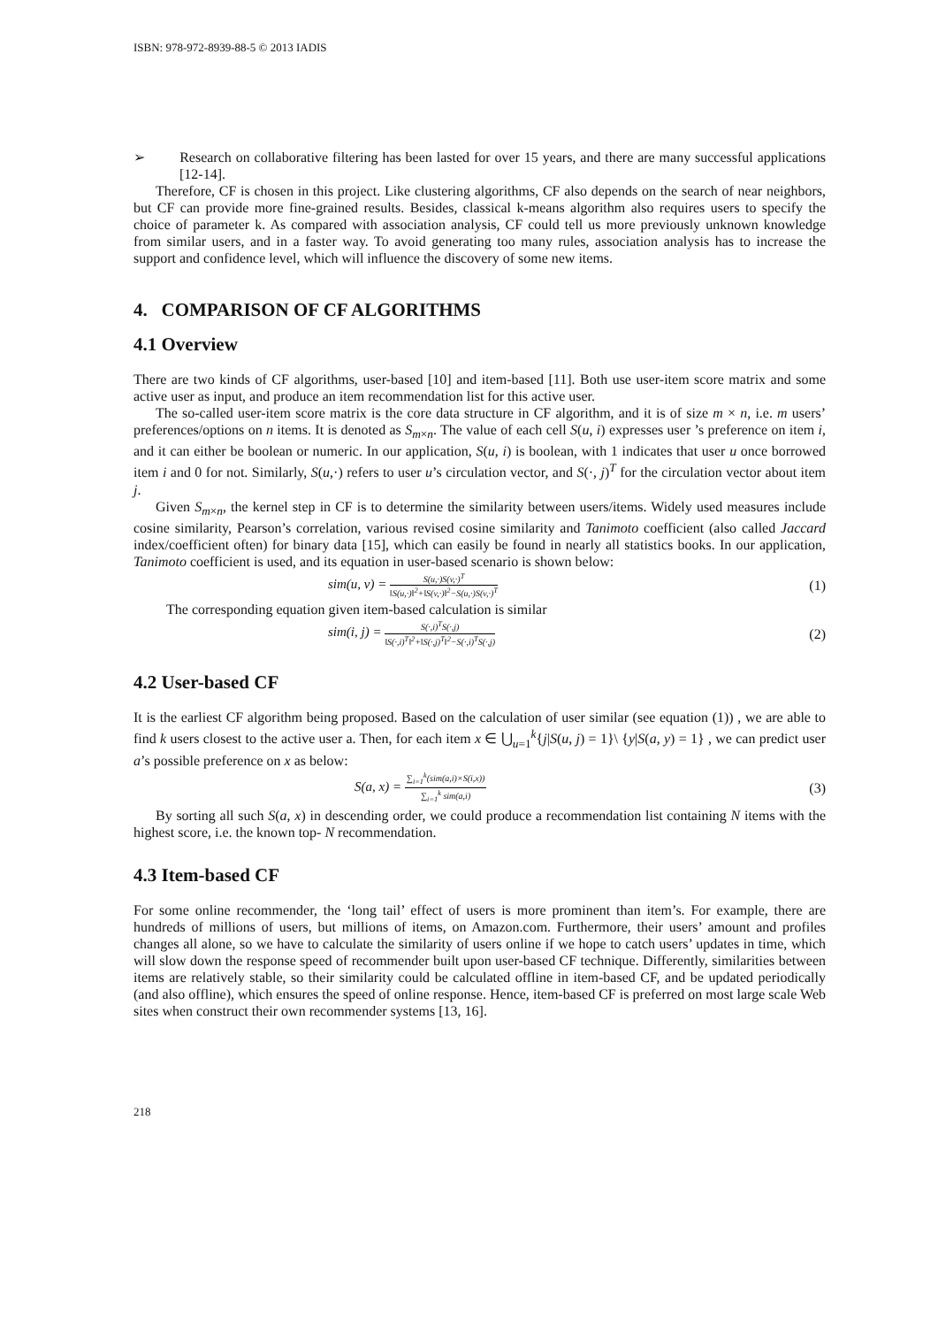ISBN: 978-972-8939-88-5 © 2013 IADIS
➢ Research on collaborative filtering has been lasted for over 15 years, and there are many successful applications [12-14].
Therefore, CF is chosen in this project. Like clustering algorithms, CF also depends on the search of near neighbors, but CF can provide more fine-grained results. Besides, classical k-means algorithm also requires users to specify the choice of parameter k. As compared with association analysis, CF could tell us more previously unknown knowledge from similar users, and in a faster way. To avoid generating too many rules, association analysis has to increase the support and confidence level, which will influence the discovery of some new items.
4. COMPARISON OF CF ALGORITHMS
4.1 Overview
There are two kinds of CF algorithms, user-based [10] and item-based [11]. Both use user-item score matrix and some active user as input, and produce an item recommendation list for this active user.
The so-called user-item score matrix is the core data structure in CF algorithm, and it is of size m × n, i.e. m users’ preferences/options on n items. It is denoted as S<sub>m×n</sub>. The value of each cell S(u, i) expresses user ’s preference on item i, and it can either be boolean or numeric. In our application, S(u, i) is boolean, with 1 indicates that user u once borrowed item i and 0 for not. Similarly, S(u,·) refers to user u’s circulation vector, and S(·, j)<sup>T</sup> for the circulation vector about item j.
Given S<sub>m×n</sub>, the kernel step in CF is to determine the similarity between users/items. Widely used measures include cosine similarity, Pearson’s correlation, various revised cosine similarity and Tanimoto coefficient (also called Jaccard index/coefficient often) for binary data [15], which can easily be found in nearly all statistics books. In our application, Tanimoto coefficient is used, and its equation in user-based scenario is shown below:
sim(u, v) =
S(u,·)S(v,·)<sup>T</sup>
‖S(u,·)‖<sup>2</sup>+‖S(v,·)‖<sup>2</sup>−S(u,·)S(v,·)<sup>T</sup>
(1)
The corresponding equation given item-based calculation is similar
sim(i, j) =
S(·,i)<sup>T</sup>S(·,j)
‖S(·,i)<sup>T</sup>‖<sup>2</sup>+‖S(·,j)<sup>T</sup>‖<sup>2</sup>−S(·,i)<sup>T</sup>S(·,j)
(2)
4.2 User-based CF
It is the earliest CF algorithm being proposed. Based on the calculation of user similar (see equation (1)) , we are able to find k users closest to the active user a. Then, for each item x ∈ ⋃<sub>u=1</sub><sup>k</sup>{j|S(u, j) = 1}\ {y|S(a, y) = 1} , we can predict user a’s possible preference on x as below:
S(a, x) =
∑<sub>i=1</sub><sup>k</sup>(sim(a,i)×S(i,x))
∑<sub>i=1</sub><sup>k</sup> sim(a,i)
(3)
By sorting all such S(a, x) in descending order, we could produce a recommendation list containing N items with the highest score, i.e. the known top- N recommendation.
4.3 Item-based CF
For some online recommender, the ‘long tail’ effect of users is more prominent than item’s. For example, there are hundreds of millions of users, but millions of items, on Amazon.com. Furthermore, their users’ amount and profiles changes all alone, so we have to calculate the similarity of users online if we hope to catch users’ updates in time, which will slow down the response speed of recommender built upon user-based CF technique. Differently, similarities between items are relatively stable, so their similarity could be calculated offline in item-based CF, and be updated periodically (and also offline), which ensures the speed of online response. Hence, item-based CF is preferred on most large scale Web sites when construct their own recommender systems [13, 16].
218